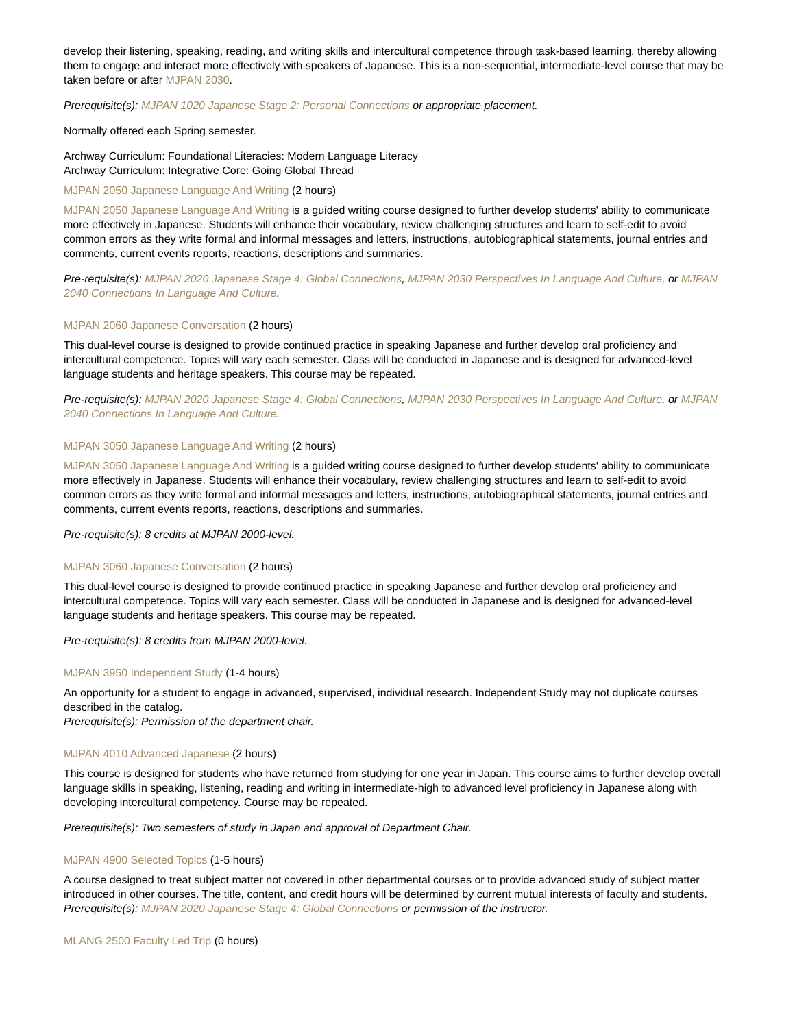develop their listening, speaking, reading, and writing skills and intercultural competence through task-based learning, thereby allowing them to engage and interact more effectively with speakers of Japanese. This is a non-sequential, intermediate-level course that may be taken before or after MJPAN 2030.
Prerequisite(s): MJPAN 1020 Japanese Stage 2: Personal Connections or appropriate placement.
Normally offered each Spring semester.
Archway Curriculum: Foundational Literacies: Modern Language Literacy
Archway Curriculum: Integrative Core: Going Global Thread
MJPAN 2050 Japanese Language And Writing (2 hours)
MJPAN 2050 Japanese Language And Writing is a guided writing course designed to further develop students' ability to communicate more effectively in Japanese. Students will enhance their vocabulary, review challenging structures and learn to self-edit to avoid common errors as they write formal and informal messages and letters, instructions, autobiographical statements, journal entries and comments, current events reports, reactions, descriptions and summaries.
Pre-requisite(s): MJPAN 2020 Japanese Stage 4: Global Connections, MJPAN 2030 Perspectives In Language And Culture, or MJPAN 2040 Connections In Language And Culture.
MJPAN 2060 Japanese Conversation (2 hours)
This dual-level course is designed to provide continued practice in speaking Japanese and further develop oral proficiency and intercultural competence. Topics will vary each semester. Class will be conducted in Japanese and is designed for advanced-level language students and heritage speakers. This course may be repeated.
Pre-requisite(s): MJPAN 2020 Japanese Stage 4: Global Connections, MJPAN 2030 Perspectives In Language And Culture, or MJPAN 2040 Connections In Language And Culture.
MJPAN 3050 Japanese Language And Writing (2 hours)
MJPAN 3050 Japanese Language And Writing is a guided writing course designed to further develop students' ability to communicate more effectively in Japanese. Students will enhance their vocabulary, review challenging structures and learn to self-edit to avoid common errors as they write formal and informal messages and letters, instructions, autobiographical statements, journal entries and comments, current events reports, reactions, descriptions and summaries.
Pre-requisite(s): 8 credits at MJPAN 2000-level.
MJPAN 3060 Japanese Conversation (2 hours)
This dual-level course is designed to provide continued practice in speaking Japanese and further develop oral proficiency and intercultural competence. Topics will vary each semester. Class will be conducted in Japanese and is designed for advanced-level language students and heritage speakers. This course may be repeated.
Pre-requisite(s): 8 credits from MJPAN 2000-level.
MJPAN 3950 Independent Study (1-4 hours)
An opportunity for a student to engage in advanced, supervised, individual research. Independent Study may not duplicate courses described in the catalog.
Prerequisite(s): Permission of the department chair.
MJPAN 4010 Advanced Japanese (2 hours)
This course is designed for students who have returned from studying for one year in Japan. This course aims to further develop overall language skills in speaking, listening, reading and writing in intermediate-high to advanced level proficiency in Japanese along with developing intercultural competency. Course may be repeated.
Prerequisite(s): Two semesters of study in Japan and approval of Department Chair.
MJPAN 4900 Selected Topics (1-5 hours)
A course designed to treat subject matter not covered in other departmental courses or to provide advanced study of subject matter introduced in other courses. The title, content, and credit hours will be determined by current mutual interests of faculty and students.
Prerequisite(s): MJPAN 2020 Japanese Stage 4: Global Connections or permission of the instructor.
MLANG 2500 Faculty Led Trip (0 hours)